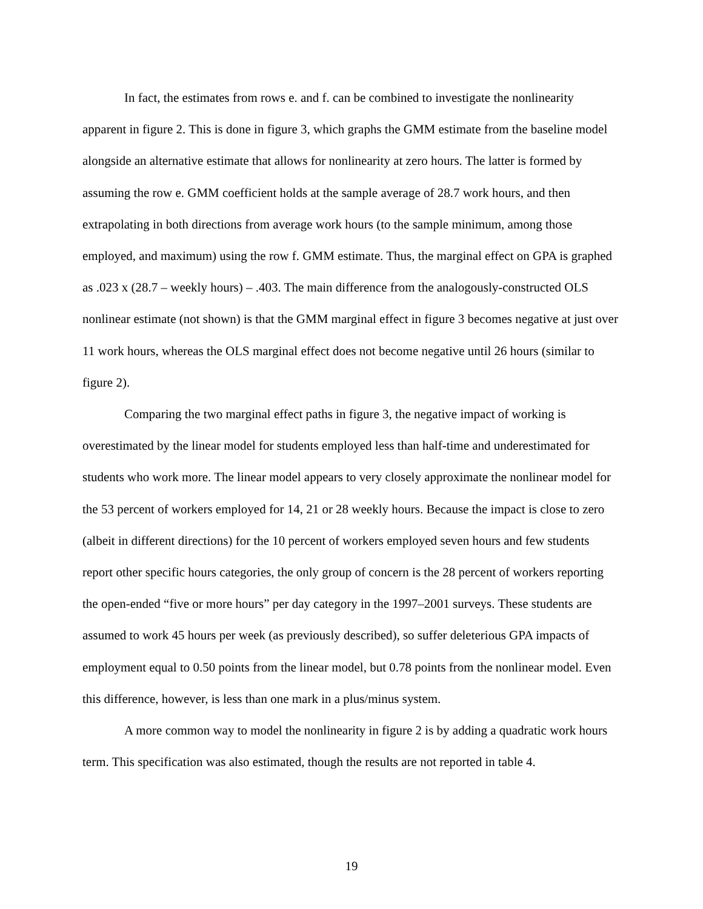In fact, the estimates from rows e. and f. can be combined to investigate the nonlinearity apparent in figure 2. This is done in figure 3, which graphs the GMM estimate from the baseline model alongside an alternative estimate that allows for nonlinearity at zero hours. The latter is formed by assuming the row e. GMM coefficient holds at the sample average of 28.7 work hours, and then extrapolating in both directions from average work hours (to the sample minimum, among those employed, and maximum) using the row f. GMM estimate. Thus, the marginal effect on GPA is graphed as .023 x (28.7 – weekly hours) – .403. The main difference from the analogously-constructed OLS nonlinear estimate (not shown) is that the GMM marginal effect in figure 3 becomes negative at just over 11 work hours, whereas the OLS marginal effect does not become negative until 26 hours (similar to figure 2).
Comparing the two marginal effect paths in figure 3, the negative impact of working is overestimated by the linear model for students employed less than half-time and underestimated for students who work more. The linear model appears to very closely approximate the nonlinear model for the 53 percent of workers employed for 14, 21 or 28 weekly hours. Because the impact is close to zero (albeit in different directions) for the 10 percent of workers employed seven hours and few students report other specific hours categories, the only group of concern is the 28 percent of workers reporting the open-ended “five or more hours” per day category in the 1997–2001 surveys. These students are assumed to work 45 hours per week (as previously described), so suffer deleterious GPA impacts of employment equal to 0.50 points from the linear model, but 0.78 points from the nonlinear model. Even this difference, however, is less than one mark in a plus/minus system.
A more common way to model the nonlinearity in figure 2 is by adding a quadratic work hours term. This specification was also estimated, though the results are not reported in table 4.
19